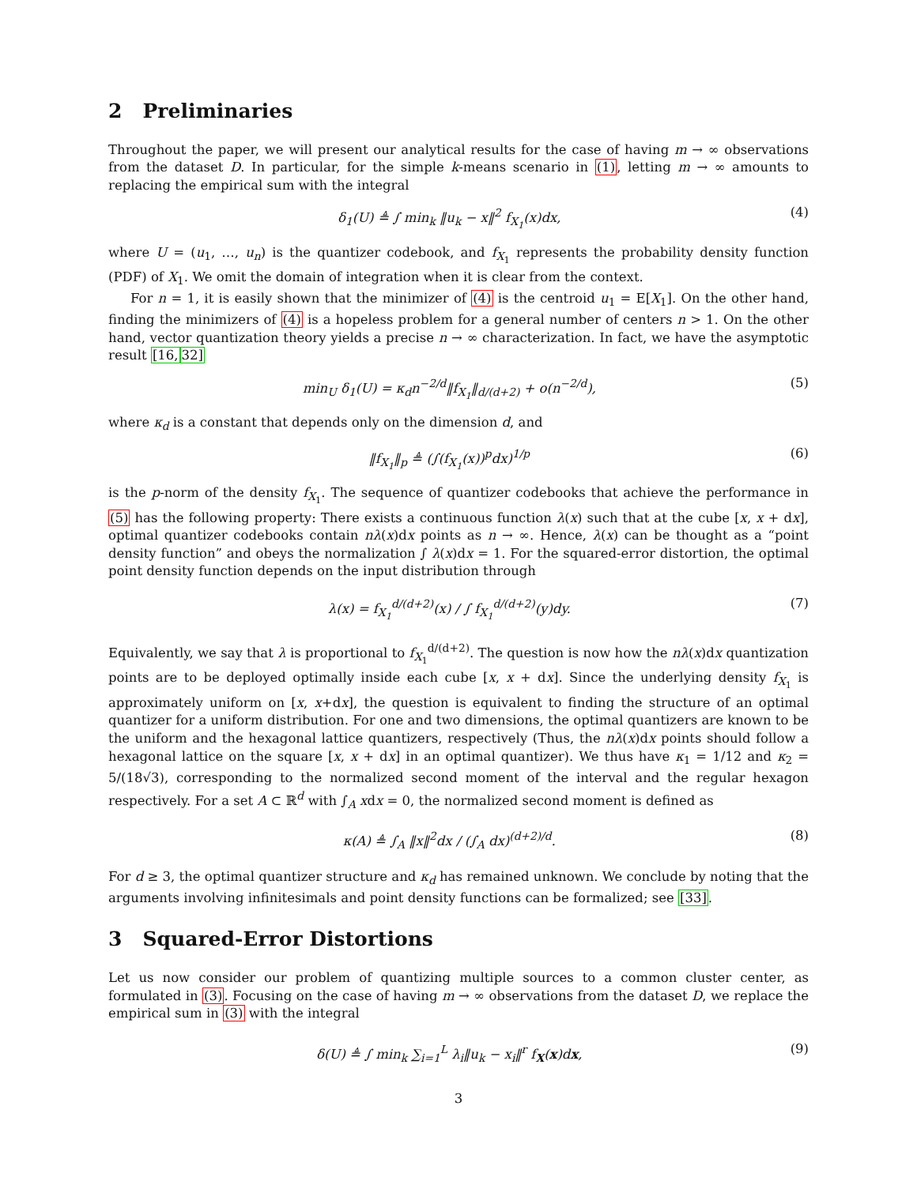2 Preliminaries
Throughout the paper, we will present our analytical results for the case of having m → ∞ observations from the dataset D. In particular, for the simple k-means scenario in (1), letting m → ∞ amounts to replacing the empirical sum with the integral
δ<sub>1</sub>(U) ≜ ∫ min<sub>k</sub> ‖u<sub>k</sub> − x‖<sup>2</sup> f<sub>X<sub>1</sub></sub>(x)dx, (4)
where U = (u<sub>1</sub>, …, u<sub>n</sub>) is the quantizer codebook, and f<sub>X<sub>1</sub></sub> represents the probability density function (PDF) of X<sub>1</sub>. We omit the domain of integration when it is clear from the context.
For n = 1, it is easily shown that the minimizer of (4) is the centroid u<sub>1</sub> = E[X<sub>1</sub>]. On the other hand, finding the minimizers of (4) is a hopeless problem for a general number of centers n > 1. On the other hand, vector quantization theory yields a precise n → ∞ characterization. In fact, we have the asymptotic result [16, 32]
min<sub>U</sub> δ<sub>1</sub>(U) = κ<sub>d</sub>n<sup>−2/d</sup>‖f<sub>X<sub>1</sub></sub>‖<sub>d/(d+2)</sub> + o(n<sup>−2/d</sup>), (5)
where κ<sub>d</sub> is a constant that depends only on the dimension d, and
‖f<sub>X<sub>1</sub></sub>‖<sub>p</sub> ≜ (∫(f<sub>X<sub>1</sub></sub>(x))<sup>p</sup>dx)<sup>1/p</sup> (6)
is the p-norm of the density f<sub>X<sub>1</sub></sub>. The sequence of quantizer codebooks that achieve the performance in (5) has the following property: There exists a continuous function λ(x) such that at the cube [x, x + dx], optimal quantizer codebooks contain nλ(x)dx points as n → ∞. Hence, λ(x) can be thought as a “point density function” and obeys the normalization ∫ λ(x)dx = 1. For the squared-error distortion, the optimal point density function depends on the input distribution through
λ(x) = f<sub>X<sub>1</sub></sub><sup>d/(d+2)</sup>(x) / ∫ f<sub>X<sub>1</sub></sub><sup>d/(d+2)</sup>(y)dy. (7)
Equivalently, we say that λ is proportional to f<sub>X<sub>1</sub></sub><sup>d/(d+2)</sup>. The question is now how the nλ(x)dx quantization points are to be deployed optimally inside each cube [x, x + dx]. Since the underlying density f<sub>X<sub>1</sub></sub> is approximately uniform on [x, x+dx], the question is equivalent to finding the structure of an optimal quantizer for a uniform distribution. For one and two dimensions, the optimal quantizers are known to be the uniform and the hexagonal lattice quantizers, respectively (Thus, the nλ(x)dx points should follow a hexagonal lattice on the square [x, x + dx] in an optimal quantizer). We thus have κ<sub>1</sub> = 1/12 and κ<sub>2</sub> = 5/(18√3), corresponding to the normalized second moment of the interval and the regular hexagon respectively. For a set A ⊂ ℝ<sup>d</sup> with ∫<sub>A</sub> xdx = 0, the normalized second moment is defined as
κ(A) ≜ ∫<sub>A</sub> ‖x‖<sup>2</sup>dx / (∫<sub>A</sub> dx)<sup>(d+2)/d</sup>. (8)
For d ≥ 3, the optimal quantizer structure and κ<sub>d</sub> has remained unknown. We conclude by noting that the arguments involving infinitesimals and point density functions can be formalized; see [33].
3 Squared-Error Distortions
Let us now consider our problem of quantizing multiple sources to a common cluster center, as formulated in (3). Focusing on the case of having m → ∞ observations from the dataset D, we replace the empirical sum in (3) with the integral
δ(U) ≜ ∫ min<sub>k</sub> ∑<sub>i=1</sub><sup>L</sup> λ<sub>i</sub>‖u<sub>k</sub> − x<sub>i</sub>‖<sup>r</sup> f<sub>X</sub>(x)dx, (9)
3